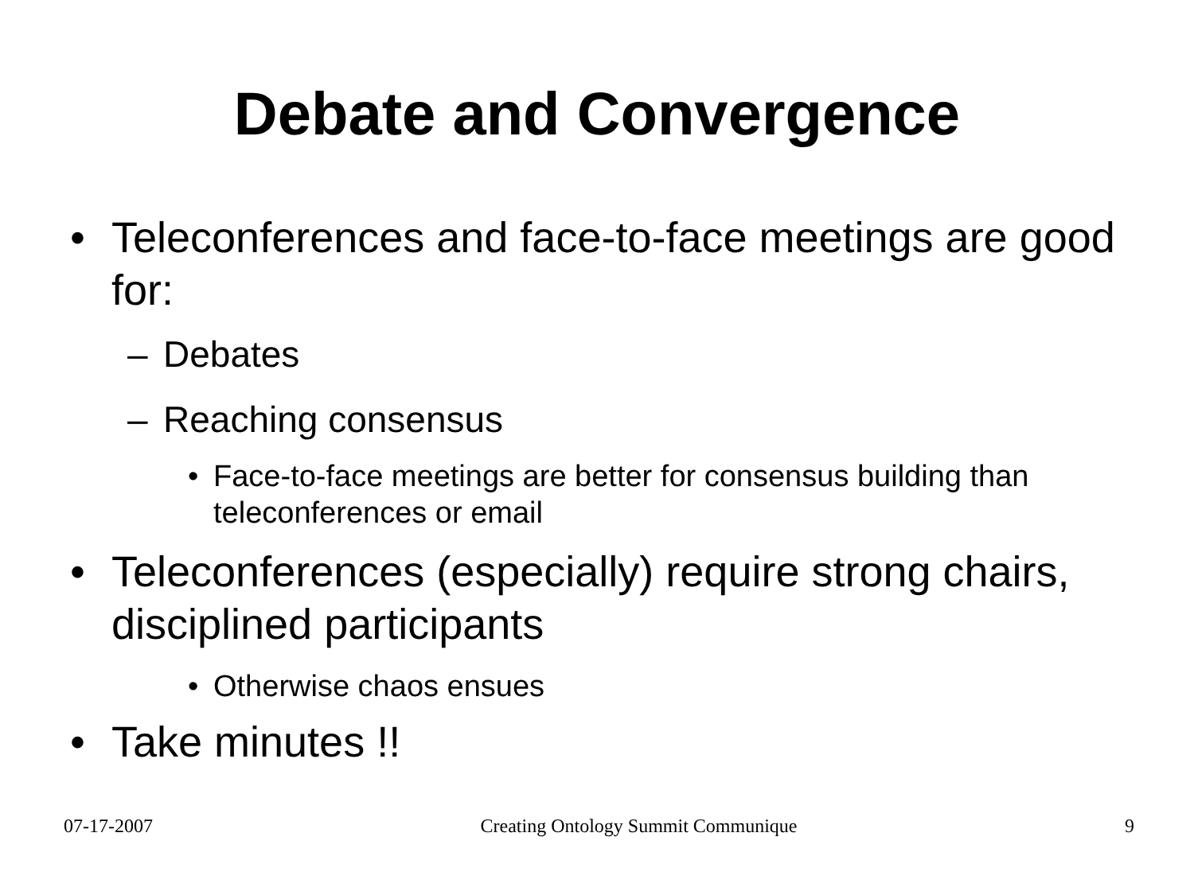Debate and Convergence
• Teleconferences and face-to-face meetings are good for:
– Debates
– Reaching consensus
• Face-to-face meetings are better for consensus building than teleconferences or email
• Teleconferences (especially) require strong chairs, disciplined participants
• Otherwise chaos ensues
• Take minutes !!
07-17-2007 Creating Ontology Summit Communique 9